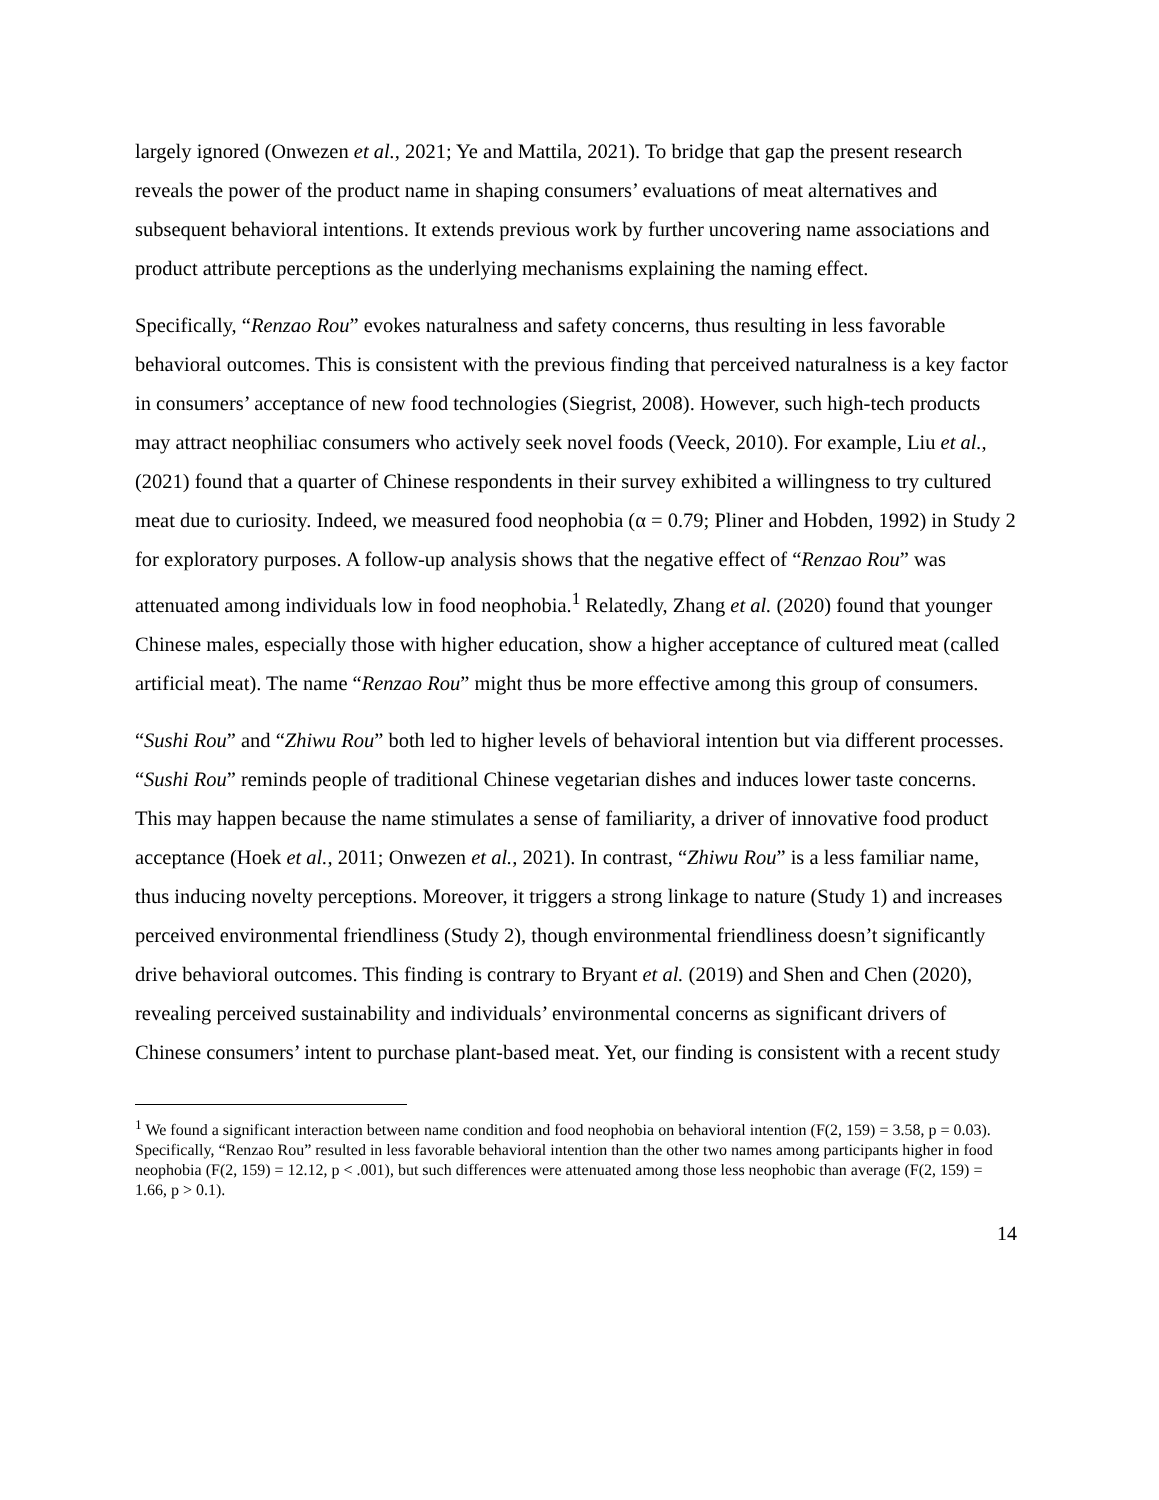largely ignored (Onwezen et al., 2021; Ye and Mattila, 2021). To bridge that gap the present research reveals the power of the product name in shaping consumers’ evaluations of meat alternatives and subsequent behavioral intentions. It extends previous work by further uncovering name associations and product attribute perceptions as the underlying mechanisms explaining the naming effect.
Specifically, “Renzao Rou” evokes naturalness and safety concerns, thus resulting in less favorable behavioral outcomes. This is consistent with the previous finding that perceived naturalness is a key factor in consumers’ acceptance of new food technologies (Siegrist, 2008). However, such high-tech products may attract neophiliac consumers who actively seek novel foods (Veeck, 2010). For example, Liu et al., (2021) found that a quarter of Chinese respondents in their survey exhibited a willingness to try cultured meat due to curiosity. Indeed, we measured food neophobia (α = 0.79; Pliner and Hobden, 1992) in Study 2 for exploratory purposes. A follow-up analysis shows that the negative effect of “Renzao Rou” was attenuated among individuals low in food neophobia.<sup>1</sup> Relatedly, Zhang et al. (2020) found that younger Chinese males, especially those with higher education, show a higher acceptance of cultured meat (called artificial meat). The name “Renzao Rou” might thus be more effective among this group of consumers.
“Sushi Rou” and “Zhiwu Rou” both led to higher levels of behavioral intention but via different processes. “Sushi Rou” reminds people of traditional Chinese vegetarian dishes and induces lower taste concerns. This may happen because the name stimulates a sense of familiarity, a driver of innovative food product acceptance (Hoek et al., 2011; Onwezen et al., 2021). In contrast, “Zhiwu Rou” is a less familiar name, thus inducing novelty perceptions. Moreover, it triggers a strong linkage to nature (Study 1) and increases perceived environmental friendliness (Study 2), though environmental friendliness doesn’t significantly drive behavioral outcomes. This finding is contrary to Bryant et al. (2019) and Shen and Chen (2020), revealing perceived sustainability and individuals’ environmental concerns as significant drivers of Chinese consumers’ intent to purchase plant-based meat. Yet, our finding is consistent with a recent study
<sup>1</sup> We found a significant interaction between name condition and food neophobia on behavioral intention (F(2, 159) = 3.58, p = 0.03). Specifically, “Renzao Rou” resulted in less favorable behavioral intention than the other two names among participants higher in food neophobia (F(2, 159) = 12.12, p < .001), but such differences were attenuated among those less neophobic than average (F(2, 159) = 1.66, p > 0.1).
14